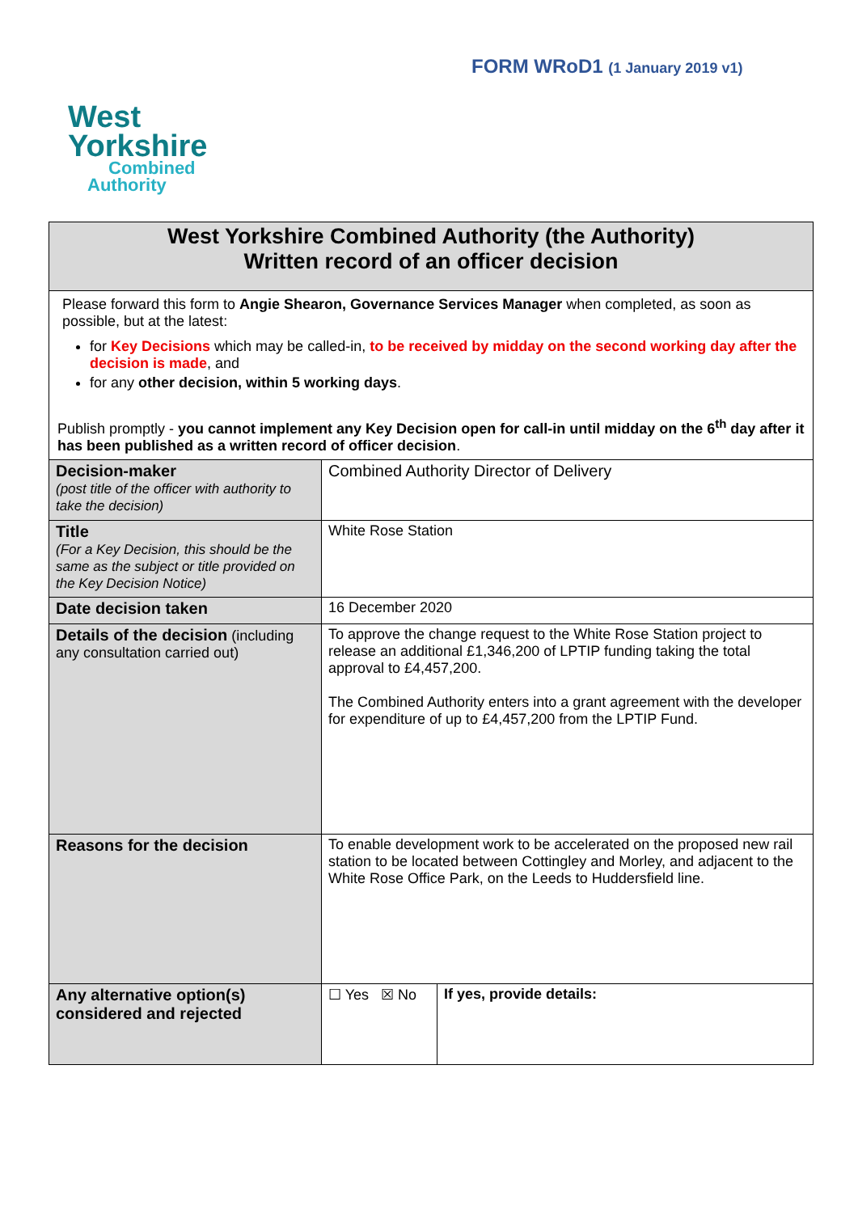FORM WRoD1 (1 January 2019 v1)
West
Yorkshire
Combined
Authority
| West Yorkshire Combined Authority (the Authority) Written record of an officer decision | | |
| Please forward this form to Angie Shearon, Governance Services Manager when completed, as soon as possible, but at the latest: for Key Decisions which may be called-in, to be received by midday on the second working day after the decision is made , and for any other decision, within 5 working days . Publish promptly - you cannot implement any Key Decision open for call-in until midday on the 6<sup>th</sup> day after it has been published as a written record of officer decision . | | |
| Decision-maker (post title of the officer with authority to take the decision) | Combined Authority Director of Delivery | |
| Title (For a Key Decision, this should be the same as the subject or title provided on the Key Decision Notice) | White Rose Station | |
| Date decision taken | 16 December 2020 | |
| Details of the decision (including any consultation carried out) | To approve the change request to the White Rose Station project to release an additional £1,346,200 of LPTIP funding taking the total approval to £4,457,200. The Combined Authority enters into a grant agreement with the developer for expenditure of up to £4,457,200 from the LPTIP Fund. | |
| Reasons for the decision | To enable development work to be accelerated on the proposed new rail station to be located between Cottingley and Morley, and adjacent to the White Rose Office Park, on the Leeds to Huddersfield line. | |
| Any alternative option(s) considered and rejected | ☐ Yes ☒ No | If yes, provide details: |